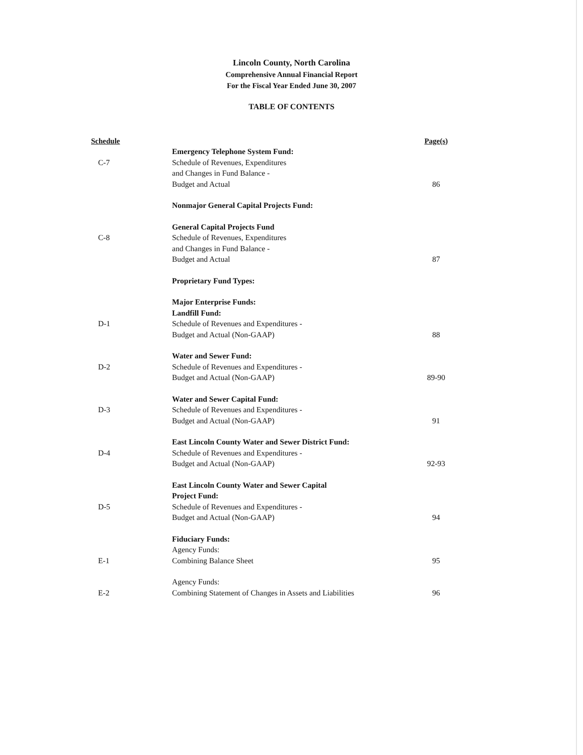Lincoln County, North Carolina
Comprehensive Annual Financial Report
For the Fiscal Year Ended June 30, 2007
TABLE OF CONTENTS
| Schedule | | Page(s) |
| --- | --- | --- |
| | Emergency Telephone System Fund: | |
| C-7 | Schedule of Revenues, Expenditures | |
| | and Changes in Fund Balance - | |
| | Budget and Actual | 86 |
| | Nonmajor General Capital Projects Fund: | |
| | General Capital Projects Fund | |
| C-8 | Schedule of Revenues, Expenditures | |
| | and Changes in Fund Balance - | |
| | Budget and Actual | 87 |
| | Proprietary Fund Types: | |
| | Major Enterprise Funds: | |
| | Landfill Fund: | |
| D-1 | Schedule of Revenues and Expenditures - | |
| | Budget and Actual (Non-GAAP) | 88 |
| | Water and Sewer Fund: | |
| D-2 | Schedule of Revenues and Expenditures - | |
| | Budget and Actual (Non-GAAP) | 89-90 |
| | Water and Sewer Capital Fund: | |
| D-3 | Schedule of Revenues and Expenditures - | |
| | Budget and Actual (Non-GAAP) | 91 |
| | East Lincoln County Water and Sewer District Fund: | |
| D-4 | Schedule of Revenues and Expenditures - | |
| | Budget and Actual (Non-GAAP) | 92-93 |
| | East Lincoln County Water and Sewer Capital | |
| | Project Fund: | |
| D-5 | Schedule of Revenues and Expenditures - | |
| | Budget and Actual (Non-GAAP) | 94 |
| | Fiduciary Funds: | |
| | Agency Funds: | |
| E-1 | Combining Balance Sheet | 95 |
| | Agency Funds: | |
| E-2 | Combining Statement of Changes in Assets and Liabilities | 96 |